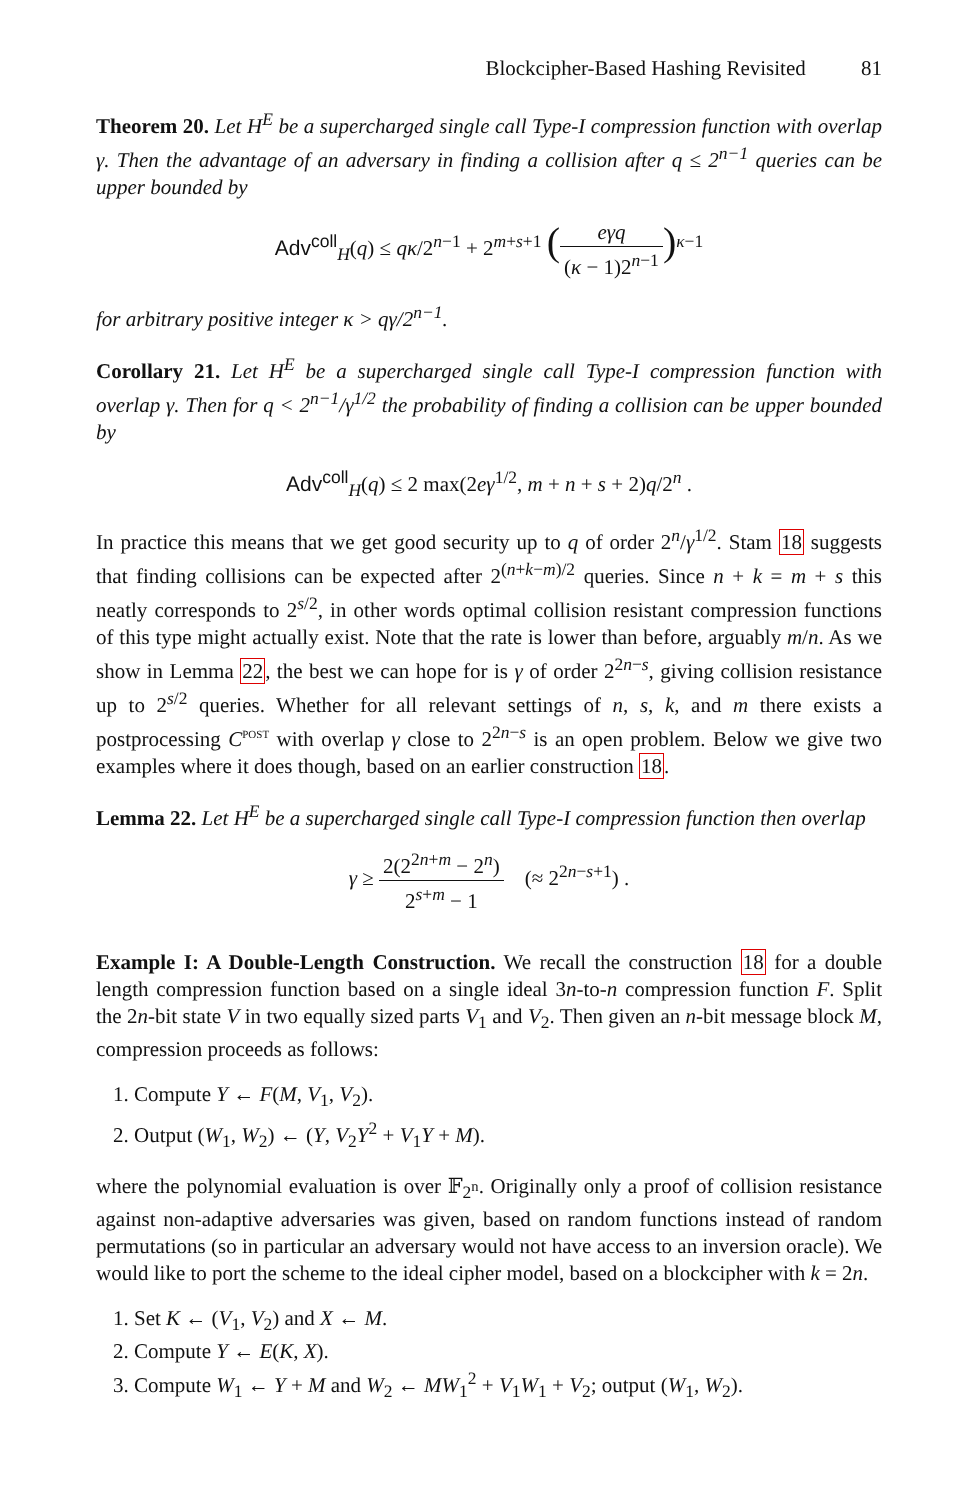Blockcipher-Based Hashing Revisited 81
Theorem 20. Let H<sup>E</sup> be a supercharged single call Type-I compression function with overlap γ. Then the advantage of an adversary in finding a collision after q ≤ 2<sup>n−1</sup> queries can be upper bounded by
Adv<sup>coll</sup><sub>H</sub>(q) ≤ qκ/2<sup>n−1</sup> + 2<sup>m+s+1</sup> (eγq (κ − 1)2<sup>n−1</sup>)<sup>κ−1</sup>
for arbitrary positive integer κ > qγ/2<sup>n−1</sup>.
Corollary 21. Let H<sup>E</sup> be a supercharged single call Type-I compression function with overlap γ. Then for q < 2<sup>n−1</sup>/γ<sup>1/2</sup> the probability of finding a collision can be upper bounded by
Adv<sup>coll</sup><sub>H</sub>(q) ≤ 2 max(2eγ<sup>1/2</sup>, m + n + s + 2)q/2<sup>n</sup> .
In practice this means that we get good security up to q of order 2<sup>n</sup>/γ<sup>1/2</sup>. Stam 18 suggests that finding collisions can be expected after 2<sup>(n+k−m)/2</sup> queries. Since n + k = m + s this neatly corresponds to 2<sup>s/2</sup>, in other words optimal collision resistant compression functions of this type might actually exist. Note that the rate is lower than before, arguably m/n. As we show in Lemma 22, the best we can hope for is γ of order 2<sup>2n−s</sup>, giving collision resistance up to 2<sup>s/2</sup> queries. Whether for all relevant settings of n, s, k, and m there exists a postprocessing C<sup>POST</sup> with overlap γ close to 2<sup>2n−s</sup> is an open problem. Below we give two examples where it does though, based on an earlier construction 18.
Lemma 22. Let H<sup>E</sup> be a supercharged single call Type-I compression function then overlap
γ ≥ 2(2<sup>2n+m</sup> − 2<sup>n</sup>) 2<sup>s+m</sup> − 1 (≈ 2<sup>2n−s+1</sup>) .
Example I: A Double-Length Construction. We recall the construction 18 for a double length compression function based on a single ideal 3n-to-n compression function F. Split the 2n-bit state V in two equally sized parts V<sub>1</sub> and V<sub>2</sub>. Then given an n-bit message block M, compression proceeds as follows:
1. Compute Y ← F(M, V<sub>1</sub>, V<sub>2</sub>).
2. Output (W<sub>1</sub>, W<sub>2</sub>) ← (Y, V<sub>2</sub>Y<sup>2</sup> + V<sub>1</sub>Y + M).
where the polynomial evaluation is over 𝔽<sub>2<sup>n</sup></sub>. Originally only a proof of collision resistance against non-adaptive adversaries was given, based on random functions instead of random permutations (so in particular an adversary would not have access to an inversion oracle). We would like to port the scheme to the ideal cipher model, based on a blockcipher with k = 2n.
1. Set K ← (V<sub>1</sub>, V<sub>2</sub>) and X ← M.
2. Compute Y ← E(K, X).
3. Compute W<sub>1</sub> ← Y + M and W<sub>2</sub> ← MW<sub>1</sub><sup>2</sup> + V<sub>1</sub>W<sub>1</sub> + V<sub>2</sub>; output (W<sub>1</sub>, W<sub>2</sub>).